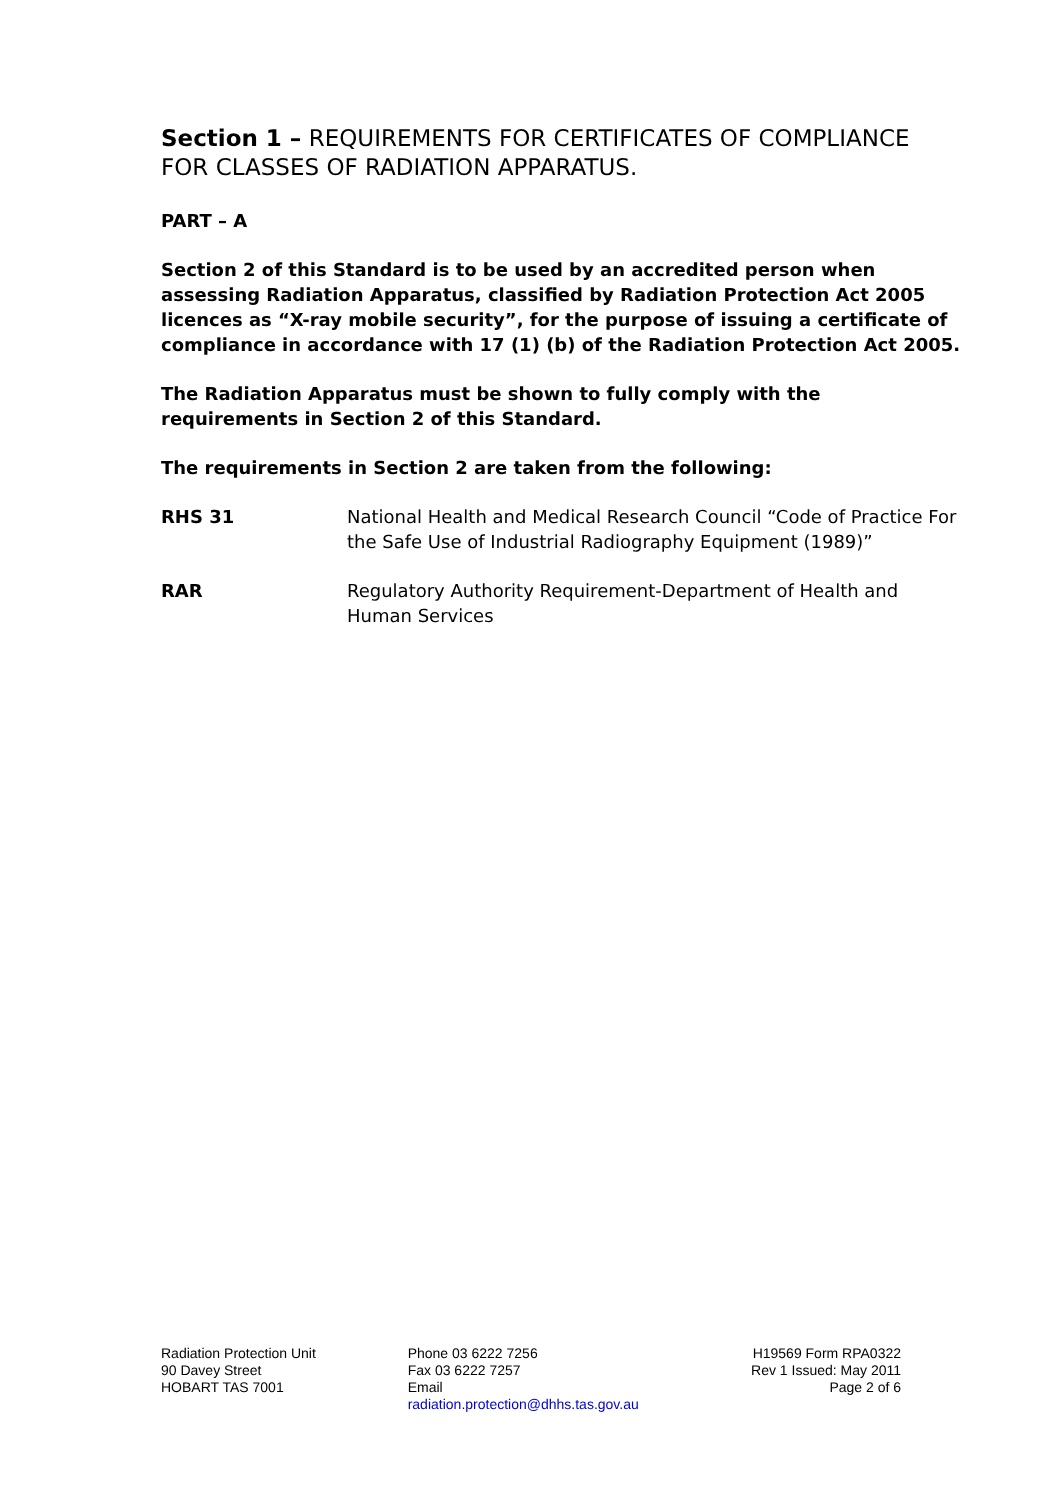Section 1 – REQUIREMENTS FOR CERTIFICATES OF COMPLIANCE FOR CLASSES OF RADIATION APPARATUS.
PART – A
Section 2 of this Standard is to be used by an accredited person when assessing Radiation Apparatus, classified by Radiation Protection Act 2005 licences as “X-ray mobile security”, for the purpose of issuing a certificate of compliance in accordance with 17 (1) (b) of the Radiation Protection Act 2005.
The Radiation Apparatus must be shown to fully comply with the requirements in Section 2 of this Standard.
The requirements in Section 2 are taken from the following:
RHS 31 National Health and Medical Research Council “Code of Practice For the Safe Use of Industrial Radiography Equipment (1989)”
RAR Regulatory Authority Requirement-Department of Health and Human Services
Radiation Protection Unit
90 Davey Street
HOBART TAS 7001
Phone 03 6222 7256
Fax 03 6222 7257
Email
radiation.protection@dhhs.tas.gov.au
H19569 Form RPA0322
Rev 1 Issued: May 2011
Page 2 of 6